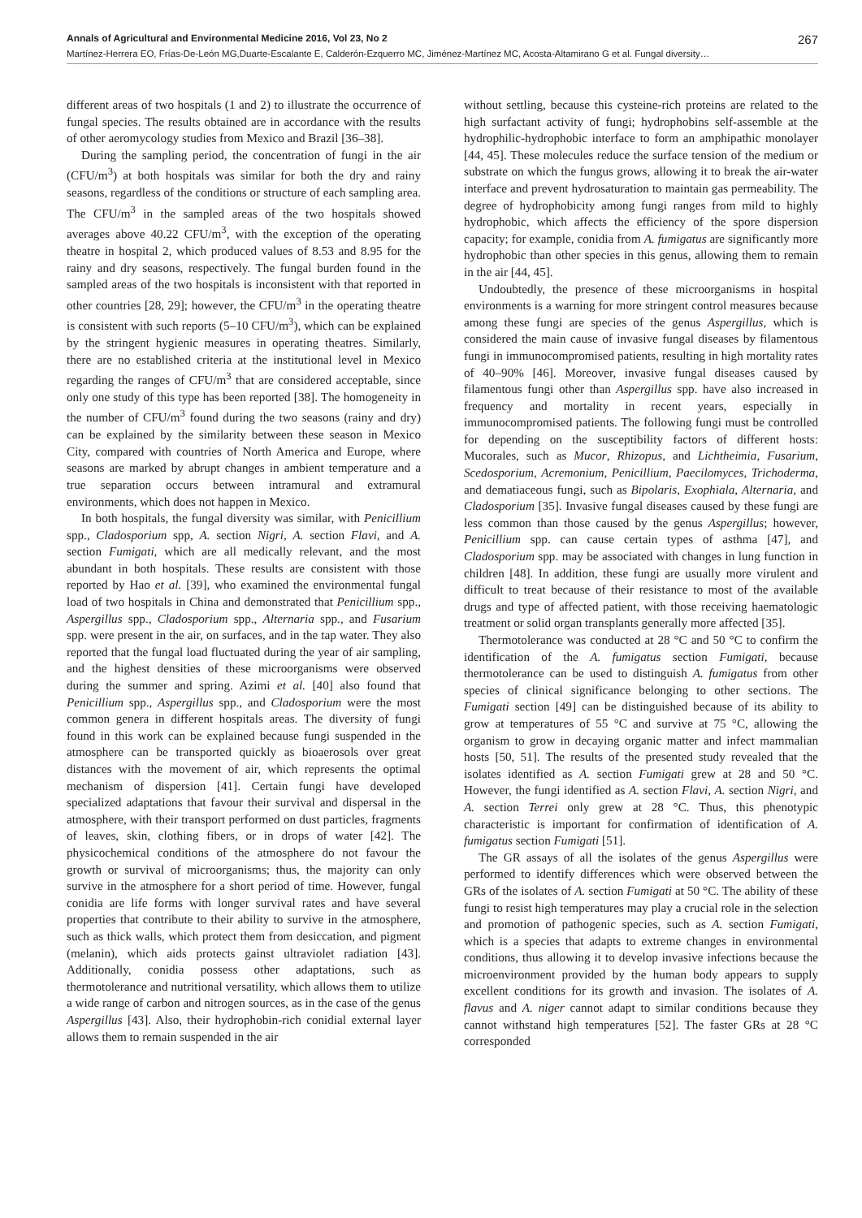Annals of Agricultural and Environmental Medicine 2016, Vol 23, No 2 267
Martínez-Herrera EO, Frías-De-León MG,Duarte-Escalante E, Calderón-Ezquerro MC, Jiménez-Martínez MC, Acosta-Altamirano G et al. Fungal diversity…
different areas of two hospitals (1 and 2) to illustrate the occurrence of fungal species. The results obtained are in accordance with the results of other aeromycology studies from Mexico and Brazil [36–38].
During the sampling period, the concentration of fungi in the air (CFU/m<sup>3</sup>) at both hospitals was similar for both the dry and rainy seasons, regardless of the conditions or structure of each sampling area. The CFU/m<sup>3</sup> in the sampled areas of the two hospitals showed averages above 40.22 CFU/m<sup>3</sup>, with the exception of the operating theatre in hospital 2, which produced values of 8.53 and 8.95 for the rainy and dry seasons, respectively. The fungal burden found in the sampled areas of the two hospitals is inconsistent with that reported in other countries [28, 29]; however, the CFU/m<sup>3</sup> in the operating theatre is consistent with such reports (5–10 CFU/m<sup>3</sup>), which can be explained by the stringent hygienic measures in operating theatres. Similarly, there are no established criteria at the institutional level in Mexico regarding the ranges of CFU/m<sup>3</sup> that are considered acceptable, since only one study of this type has been reported [38]. The homogeneity in the number of CFU/m<sup>3</sup> found during the two seasons (rainy and dry) can be explained by the similarity between these season in Mexico City, compared with countries of North America and Europe, where seasons are marked by abrupt changes in ambient temperature and a true separation occurs between intramural and extramural environments, which does not happen in Mexico.
In both hospitals, the fungal diversity was similar, with Penicillium spp., Cladosporium spp, A. section Nigri, A. section Flavi, and A. section Fumigati, which are all medically relevant, and the most abundant in both hospitals. These results are consistent with those reported by Hao et al. [39], who examined the environmental fungal load of two hospitals in China and demonstrated that Penicillium spp., Aspergillus spp., Cladosporium spp., Alternaria spp., and Fusarium spp. were present in the air, on surfaces, and in the tap water. They also reported that the fungal load fluctuated during the year of air sampling, and the highest densities of these microorganisms were observed during the summer and spring. Azimi et al. [40] also found that Penicillium spp., Aspergillus spp., and Cladosporium were the most common genera in different hospitals areas. The diversity of fungi found in this work can be explained because fungi suspended in the atmosphere can be transported quickly as bioaerosols over great distances with the movement of air, which represents the optimal mechanism of dispersion [41]. Certain fungi have developed specialized adaptations that favour their survival and dispersal in the atmosphere, with their transport performed on dust particles, fragments of leaves, skin, clothing fibers, or in drops of water [42]. The physicochemical conditions of the atmosphere do not favour the growth or survival of microorganisms; thus, the majority can only survive in the atmosphere for a short period of time. However, fungal conidia are life forms with longer survival rates and have several properties that contribute to their ability to survive in the atmosphere, such as thick walls, which protect them from desiccation, and pigment (melanin), which aids protects gainst ultraviolet radiation [43]. Additionally, conidia possess other adaptations, such as thermotolerance and nutritional versatility, which allows them to utilize a wide range of carbon and nitrogen sources, as in the case of the genus Aspergillus [43]. Also, their hydrophobin-rich conidial external layer allows them to remain suspended in the air
without settling, because this cysteine-rich proteins are related to the high surfactant activity of fungi; hydrophobins self-assemble at the hydrophilic-hydrophobic interface to form an amphipathic monolayer [44, 45]. These molecules reduce the surface tension of the medium or substrate on which the fungus grows, allowing it to break the air-water interface and prevent hydrosaturation to maintain gas permeability. The degree of hydrophobicity among fungi ranges from mild to highly hydrophobic, which affects the efficiency of the spore dispersion capacity; for example, conidia from A. fumigatus are significantly more hydrophobic than other species in this genus, allowing them to remain in the air [44, 45].
Undoubtedly, the presence of these microorganisms in hospital environments is a warning for more stringent control measures because among these fungi are species of the genus Aspergillus, which is considered the main cause of invasive fungal diseases by filamentous fungi in immunocompromised patients, resulting in high mortality rates of 40–90% [46]. Moreover, invasive fungal diseases caused by filamentous fungi other than Aspergillus spp. have also increased in frequency and mortality in recent years, especially in immunocompromised patients. The following fungi must be controlled for depending on the susceptibility factors of different hosts: Mucorales, such as Mucor, Rhizopus, and Lichtheimia, Fusarium, Scedosporium, Acremonium, Penicillium, Paecilomyces, Trichoderma, and dematiaceous fungi, such as Bipolaris, Exophiala, Alternaria, and Cladosporium [35]. Invasive fungal diseases caused by these fungi are less common than those caused by the genus Aspergillus; however, Penicillium spp. can cause certain types of asthma [47], and Cladosporium spp. may be associated with changes in lung function in children [48]. In addition, these fungi are usually more virulent and difficult to treat because of their resistance to most of the available drugs and type of affected patient, with those receiving haematologic treatment or solid organ transplants generally more affected [35].
Thermotolerance was conducted at 28 °C and 50 °C to confirm the identification of the A. fumigatus section Fumigati, because thermotolerance can be used to distinguish A. fumigatus from other species of clinical significance belonging to other sections. The Fumigati section [49] can be distinguished because of its ability to grow at temperatures of 55 °C and survive at 75 °C, allowing the organism to grow in decaying organic matter and infect mammalian hosts [50, 51]. The results of the presented study revealed that the isolates identified as A. section Fumigati grew at 28 and 50 °C. However, the fungi identified as A. section Flavi, A. section Nigri, and A. section Terrei only grew at 28 °C. Thus, this phenotypic characteristic is important for confirmation of identification of A. fumigatus section Fumigati [51].
The GR assays of all the isolates of the genus Aspergillus were performed to identify differences which were observed between the GRs of the isolates of A. section Fumigati at 50 °C. The ability of these fungi to resist high temperatures may play a crucial role in the selection and promotion of pathogenic species, such as A. section Fumigati, which is a species that adapts to extreme changes in environmental conditions, thus allowing it to develop invasive infections because the microenvironment provided by the human body appears to supply excellent conditions for its growth and invasion. The isolates of A. flavus and A. niger cannot adapt to similar conditions because they cannot withstand high temperatures [52]. The faster GRs at 28 °C corresponded